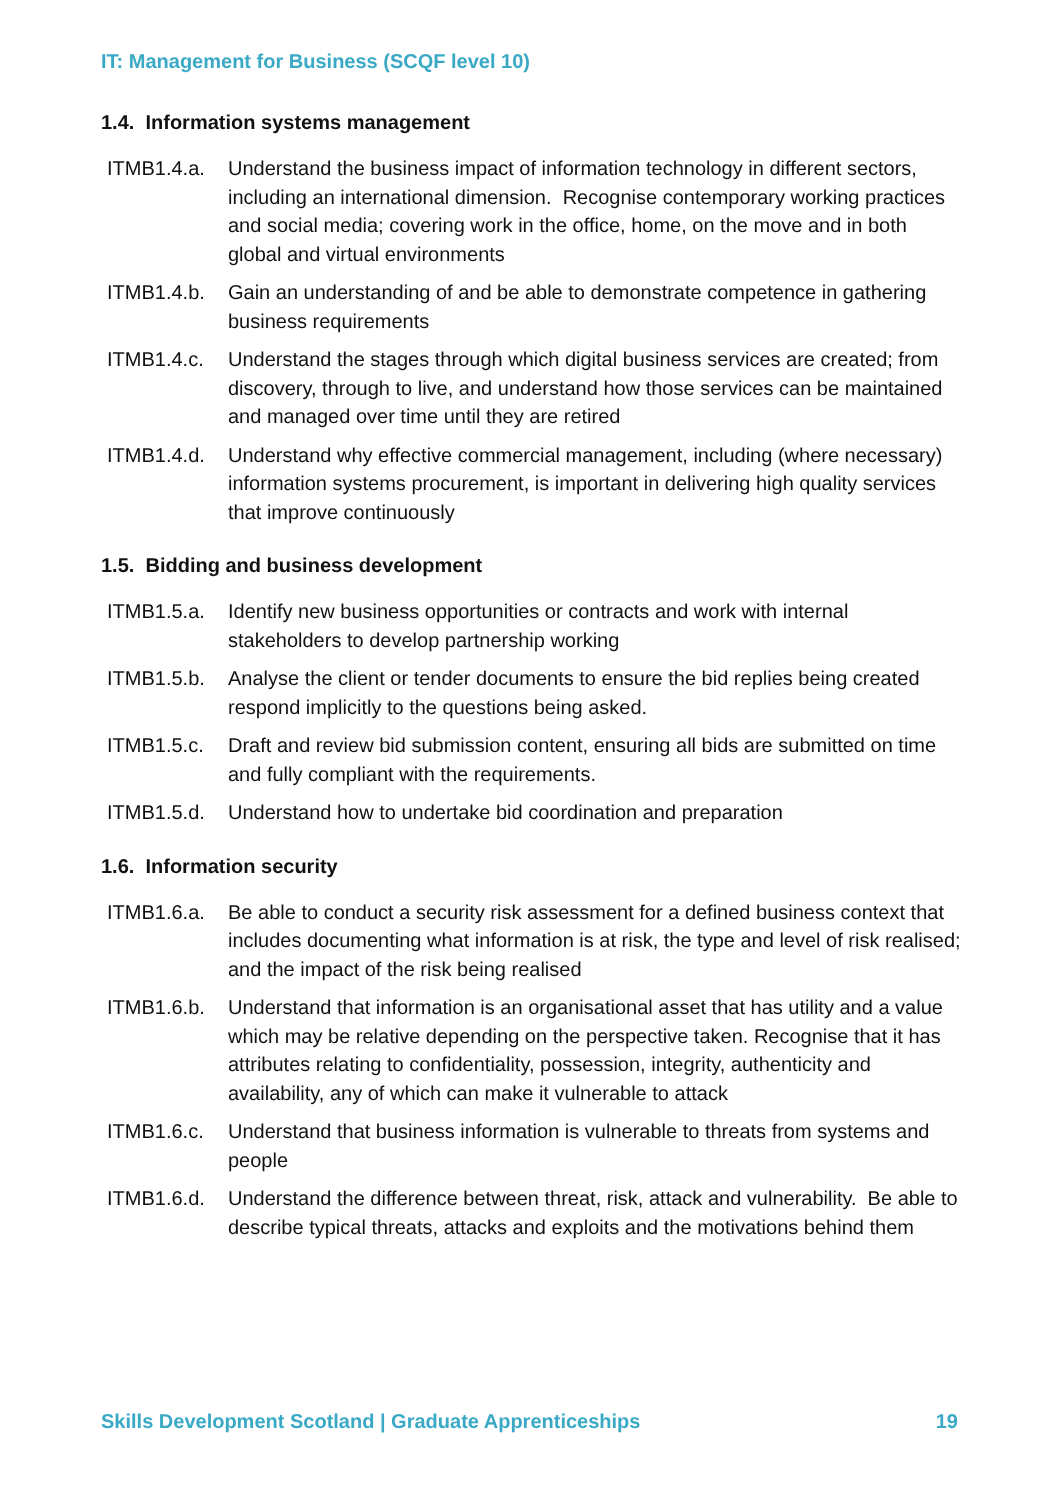IT: Management for Business (SCQF level 10)
1.4. Information systems management
ITMB1.4.a. Understand the business impact of information technology in different sectors, including an international dimension. Recognise contemporary working practices and social media; covering work in the office, home, on the move and in both global and virtual environments
ITMB1.4.b. Gain an understanding of and be able to demonstrate competence in gathering business requirements
ITMB1.4.c. Understand the stages through which digital business services are created; from discovery, through to live, and understand how those services can be maintained and managed over time until they are retired
ITMB1.4.d. Understand why effective commercial management, including (where necessary) information systems procurement, is important in delivering high quality services that improve continuously
1.5. Bidding and business development
ITMB1.5.a. Identify new business opportunities or contracts and work with internal stakeholders to develop partnership working
ITMB1.5.b. Analyse the client or tender documents to ensure the bid replies being created respond implicitly to the questions being asked.
ITMB1.5.c. Draft and review bid submission content, ensuring all bids are submitted on time and fully compliant with the requirements.
ITMB1.5.d. Understand how to undertake bid coordination and preparation
1.6. Information security
ITMB1.6.a. Be able to conduct a security risk assessment for a defined business context that includes documenting what information is at risk, the type and level of risk realised; and the impact of the risk being realised
ITMB1.6.b. Understand that information is an organisational asset that has utility and a value which may be relative depending on the perspective taken. Recognise that it has attributes relating to confidentiality, possession, integrity, authenticity and availability, any of which can make it vulnerable to attack
ITMB1.6.c. Understand that business information is vulnerable to threats from systems and people
ITMB1.6.d. Understand the difference between threat, risk, attack and vulnerability. Be able to describe typical threats, attacks and exploits and the motivations behind them
Skills Development Scotland | Graduate Apprenticeships 19